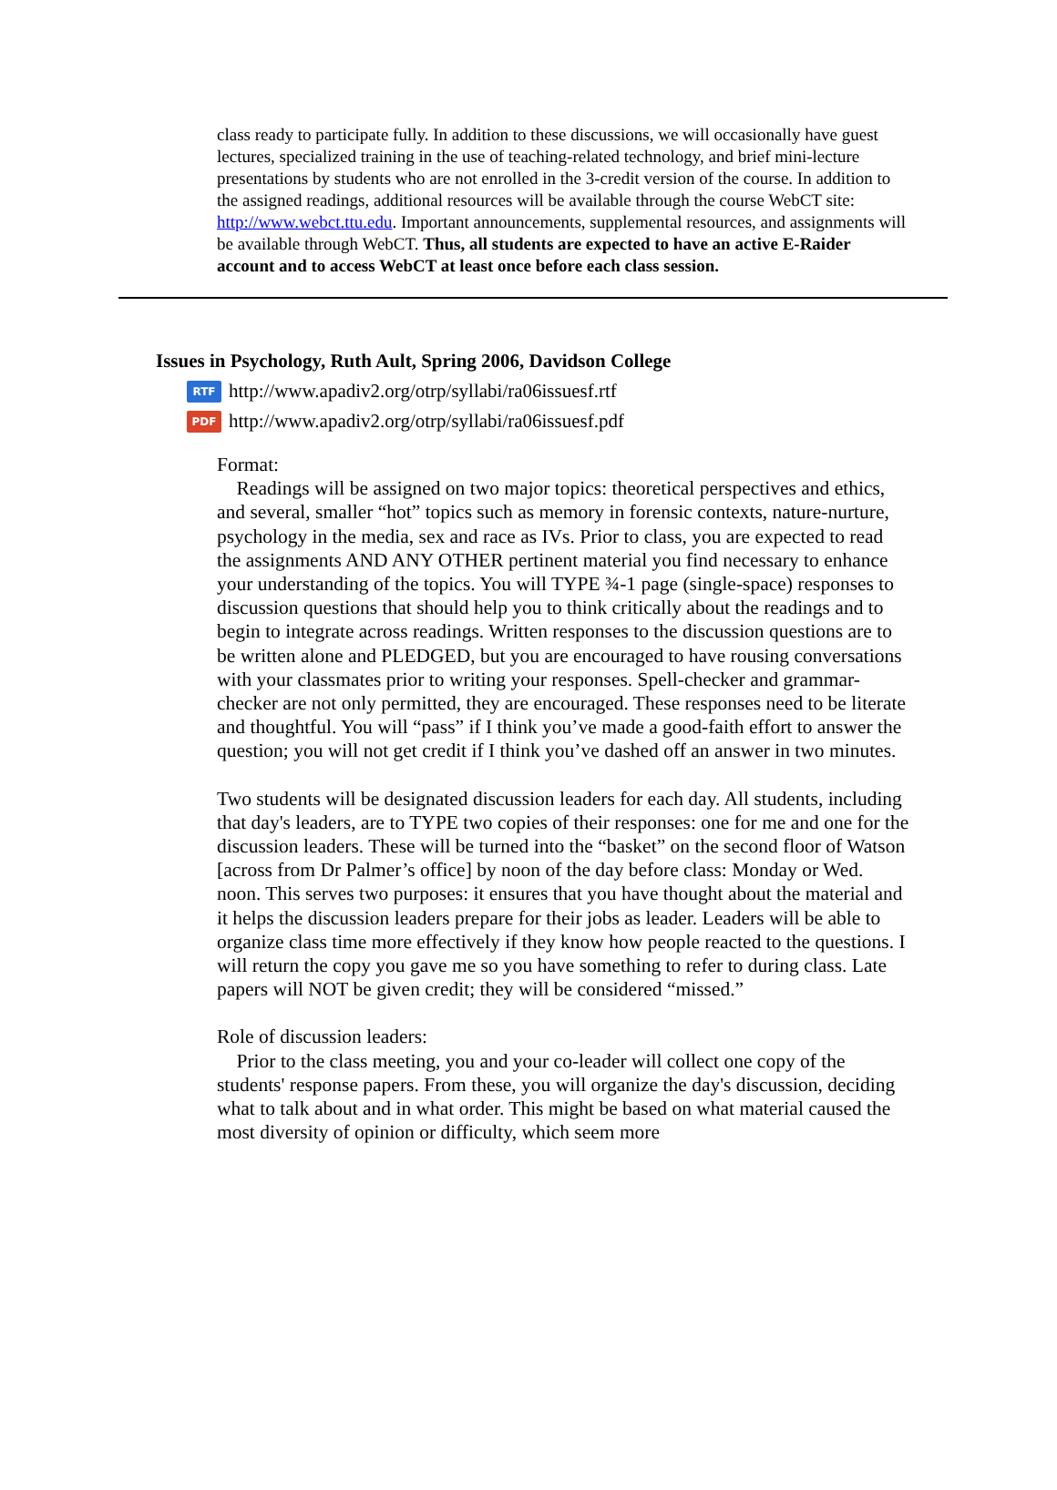class ready to participate fully. In addition to these discussions, we will occasionally have guest lectures, specialized training in the use of teaching-related technology, and brief mini-lecture presentations by students who are not enrolled in the 3-credit version of the course. In addition to the assigned readings, additional resources will be available through the course WebCT site: http://www.webct.ttu.edu. Important announcements, supplemental resources, and assignments will be available through WebCT. Thus, all students are expected to have an active E-Raider account and to access WebCT at least once before each class session.
Issues in Psychology, Ruth Ault, Spring 2006, Davidson College
RTF http://www.apadiv2.org/otrp/syllabi/ra06issuesf.rtf
PDF http://www.apadiv2.org/otrp/syllabi/ra06issuesf.pdf
Format:
Readings will be assigned on two major topics: theoretical perspectives and ethics, and several, smaller “hot” topics such as memory in forensic contexts, nature-nurture, psychology in the media, sex and race as IVs. Prior to class, you are expected to read the assignments AND ANY OTHER pertinent material you find necessary to enhance your understanding of the topics. You will TYPE ¾-1 page (single-space) responses to discussion questions that should help you to think critically about the readings and to begin to integrate across readings. Written responses to the discussion questions are to be written alone and PLEDGED, but you are encouraged to have rousing conversations with your classmates prior to writing your responses. Spell-checker and grammar-checker are not only permitted, they are encouraged. These responses need to be literate and thoughtful. You will “pass” if I think you’ve made a good-faith effort to answer the question; you will not get credit if I think you’ve dashed off an answer in two minutes.
Two students will be designated discussion leaders for each day. All students, including that day's leaders, are to TYPE two copies of their responses: one for me and one for the discussion leaders. These will be turned into the “basket” on the second floor of Watson [across from Dr Palmer’s office] by noon of the day before class: Monday or Wed. noon. This serves two purposes: it ensures that you have thought about the material and it helps the discussion leaders prepare for their jobs as leader. Leaders will be able to organize class time more effectively if they know how people reacted to the questions. I will return the copy you gave me so you have something to refer to during class. Late papers will NOT be given credit; they will be considered “missed.”
Role of discussion leaders:
Prior to the class meeting, you and your co-leader will collect one copy of the students' response papers. From these, you will organize the day's discussion, deciding what to talk about and in what order. This might be based on what material caused the most diversity of opinion or difficulty, which seem more